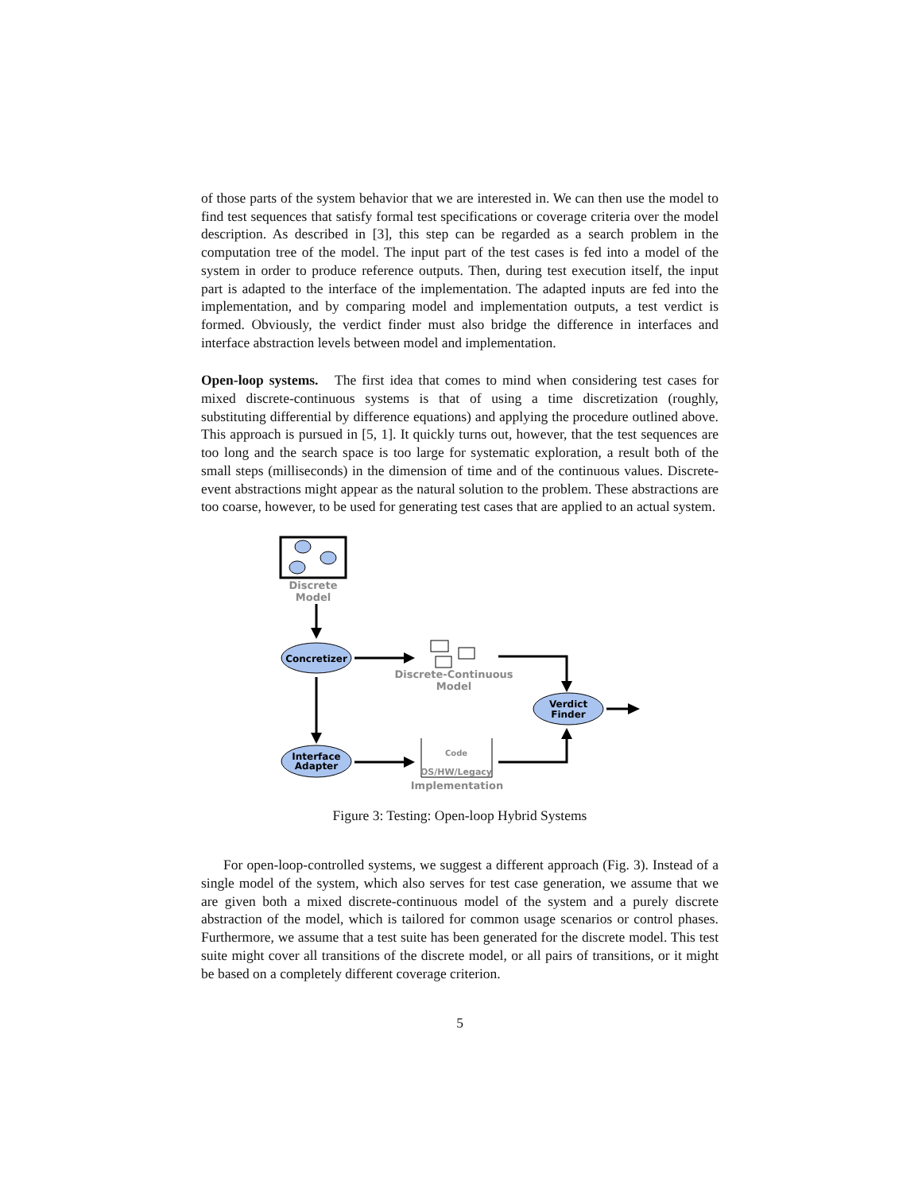of those parts of the system behavior that we are interested in. We can then use the model to find test sequences that satisfy formal test specifications or coverage criteria over the model description. As described in [3], this step can be regarded as a search problem in the computation tree of the model. The input part of the test cases is fed into a model of the system in order to produce reference outputs. Then, during test execution itself, the input part is adapted to the interface of the implementation. The adapted inputs are fed into the implementation, and by comparing model and implementation outputs, a test verdict is formed. Obviously, the verdict finder must also bridge the difference in interfaces and interface abstraction levels between model and implementation.
Open-loop systems. The first idea that comes to mind when considering test cases for mixed discrete-continuous systems is that of using a time discretization (roughly, substituting differential by difference equations) and applying the procedure outlined above. This approach is pursued in [5, 1]. It quickly turns out, however, that the test sequences are too long and the search space is too large for systematic exploration, a result both of the small steps (milliseconds) in the dimension of time and of the continuous values. Discrete-event abstractions might appear as the natural solution to the problem. These abstractions are too coarse, however, to be used for generating test cases that are applied to an actual system.
Discrete
Model
Concretizer
Discrete-Continuous
Model
Verdict
Finder
Interface
Adapter
Code
OS/HW/Legacy
Implementation
Figure 3: Testing: Open-loop Hybrid Systems
For open-loop-controlled systems, we suggest a different approach (Fig. 3). Instead of a single model of the system, which also serves for test case generation, we assume that we are given both a mixed discrete-continuous model of the system and a purely discrete abstraction of the model, which is tailored for common usage scenarios or control phases. Furthermore, we assume that a test suite has been generated for the discrete model. This test suite might cover all transitions of the discrete model, or all pairs of transitions, or it might be based on a completely different coverage criterion.
5